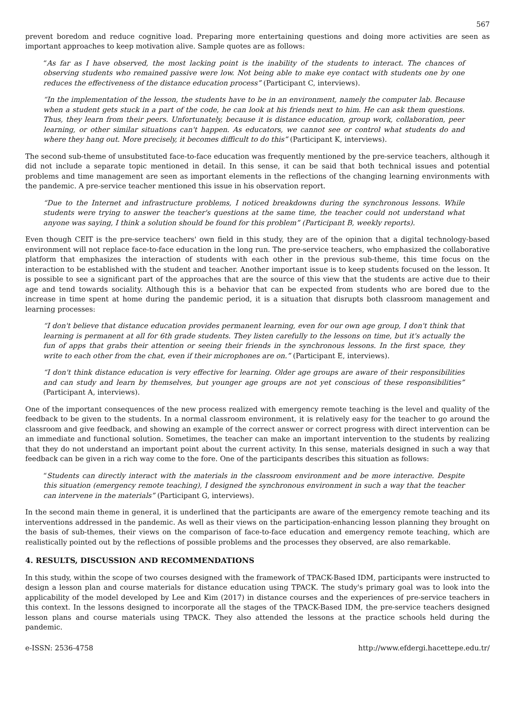567
prevent boredom and reduce cognitive load. Preparing more entertaining questions and doing more activities are seen as important approaches to keep motivation alive. Sample quotes are as follows:
“As far as I have observed, the most lacking point is the inability of the students to interact. The chances of observing students who remained passive were low. Not being able to make eye contact with students one by one reduces the effectiveness of the distance education process” (Participant C, interviews).
“In the implementation of the lesson, the students have to be in an environment, namely the computer lab. Because when a student gets stuck in a part of the code, he can look at his friends next to him. He can ask them questions. Thus, they learn from their peers. Unfortunately, because it is distance education, group work, collaboration, peer learning, or other similar situations can't happen. As educators, we cannot see or control what students do and where they hang out. More precisely, it becomes difficult to do this” (Participant K, interviews).
The second sub-theme of unsubstituted face-to-face education was frequently mentioned by the pre-service teachers, although it did not include a separate topic mentioned in detail. In this sense, it can be said that both technical issues and potential problems and time management are seen as important elements in the reflections of the changing learning environments with the pandemic. A pre-service teacher mentioned this issue in his observation report.
“Due to the Internet and infrastructure problems, I noticed breakdowns during the synchronous lessons. While students were trying to answer the teacher's questions at the same time, the teacher could not understand what anyone was saying, I think a solution should be found for this problem” (Participant B, weekly reports).
Even though CEIT is the pre-service teachers' own field in this study, they are of the opinion that a digital technology-based environment will not replace face-to-face education in the long run. The pre-service teachers, who emphasized the collaborative platform that emphasizes the interaction of students with each other in the previous sub-theme, this time focus on the interaction to be established with the student and teacher. Another important issue is to keep students focused on the lesson. It is possible to see a significant part of the approaches that are the source of this view that the students are active due to their age and tend towards sociality. Although this is a behavior that can be expected from students who are bored due to the increase in time spent at home during the pandemic period, it is a situation that disrupts both classroom management and learning processes:
“I don't believe that distance education provides permanent learning, even for our own age group, I don't think that learning is permanent at all for 6th grade students. They listen carefully to the lessons on time, but it's actually the fun of apps that grabs their attention or seeing their friends in the synchronous lessons. In the first space, they write to each other from the chat, even if their microphones are on.” (Participant E, interviews).
“I don't think distance education is very effective for learning. Older age groups are aware of their responsibilities and can study and learn by themselves, but younger age groups are not yet conscious of these responsibilities” (Participant A, interviews).
One of the important consequences of the new process realized with emergency remote teaching is the level and quality of the feedback to be given to the students. In a normal classroom environment, it is relatively easy for the teacher to go around the classroom and give feedback, and showing an example of the correct answer or correct progress with direct intervention can be an immediate and functional solution. Sometimes, the teacher can make an important intervention to the students by realizing that they do not understand an important point about the current activity. In this sense, materials designed in such a way that feedback can be given in a rich way come to the fore. One of the participants describes this situation as follows:
“Students can directly interact with the materials in the classroom environment and be more interactive. Despite this situation (emergency remote teaching), I designed the synchronous environment in such a way that the teacher can intervene in the materials” (Participant G, interviews).
In the second main theme in general, it is underlined that the participants are aware of the emergency remote teaching and its interventions addressed in the pandemic. As well as their views on the participation-enhancing lesson planning they brought on the basis of sub-themes, their views on the comparison of face-to-face education and emergency remote teaching, which are realistically pointed out by the reflections of possible problems and the processes they observed, are also remarkable.
4. RESULTS, DISCUSSION AND RECOMMENDATIONS
In this study, within the scope of two courses designed with the framework of TPACK-Based IDM, participants were instructed to design a lesson plan and course materials for distance education using TPACK. The study's primary goal was to look into the applicability of the model developed by Lee and Kim (2017) in distance courses and the experiences of pre-service teachers in this context. In the lessons designed to incorporate all the stages of the TPACK-Based IDM, the pre-service teachers designed lesson plans and course materials using TPACK. They also attended the lessons at the practice schools held during the pandemic.
e-ISSN: 2536-4758 http://www.efdergi.hacettepe.edu.tr/